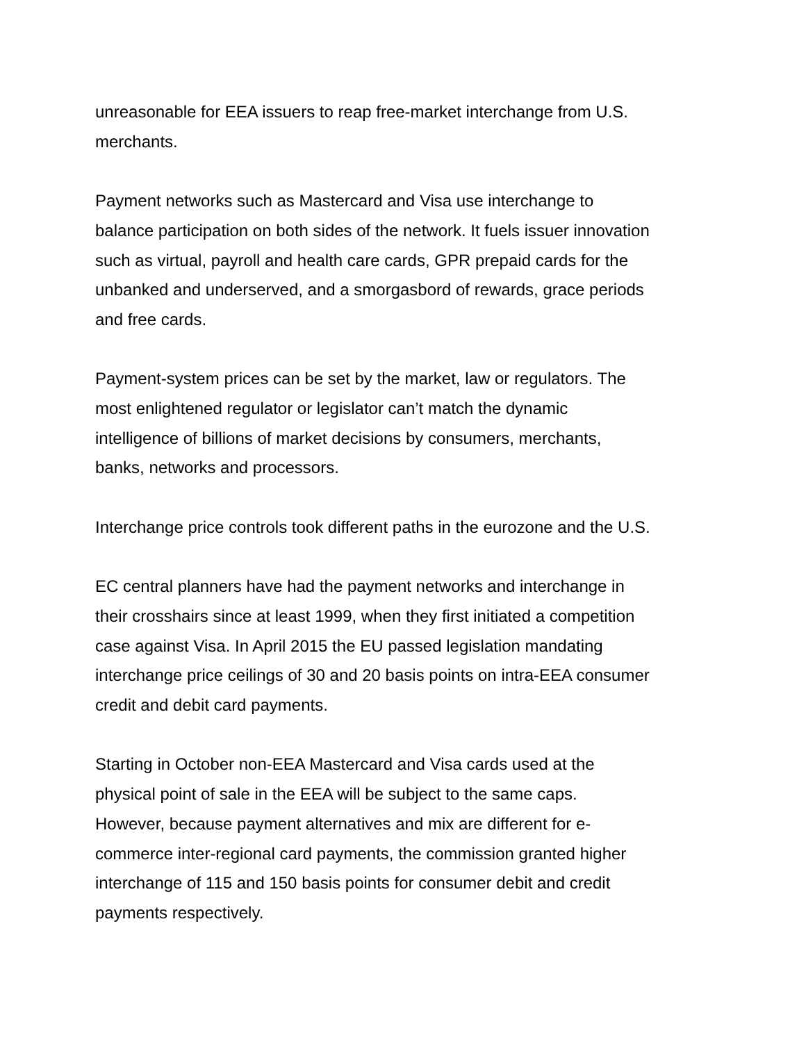unreasonable for EEA issuers to reap free-market interchange from U.S.
merchants.
Payment networks such as Mastercard and Visa use interchange to
balance participation on both sides of the network. It fuels issuer innovation
such as virtual, payroll and health care cards, GPR prepaid cards for the
unbanked and underserved, and a smorgasbord of rewards, grace periods
and free cards.
Payment-system prices can be set by the market, law or regulators. The
most enlightened regulator or legislator can’t match the dynamic
intelligence of billions of market decisions by consumers, merchants,
banks, networks and processors.
Interchange price controls took different paths in the eurozone and the U.S.
EC central planners have had the payment networks and interchange in
their crosshairs since at least 1999, when they first initiated a competition
case against Visa. In April 2015 the EU passed legislation mandating
interchange price ceilings of 30 and 20 basis points on intra-EEA consumer
credit and debit card payments.
Starting in October non-EEA Mastercard and Visa cards used at the
physical point of sale in the EEA will be subject to the same caps.
However, because payment alternatives and mix are different for e-
commerce inter-regional card payments, the commission granted higher
interchange of 115 and 150 basis points for consumer debit and credit
payments respectively.